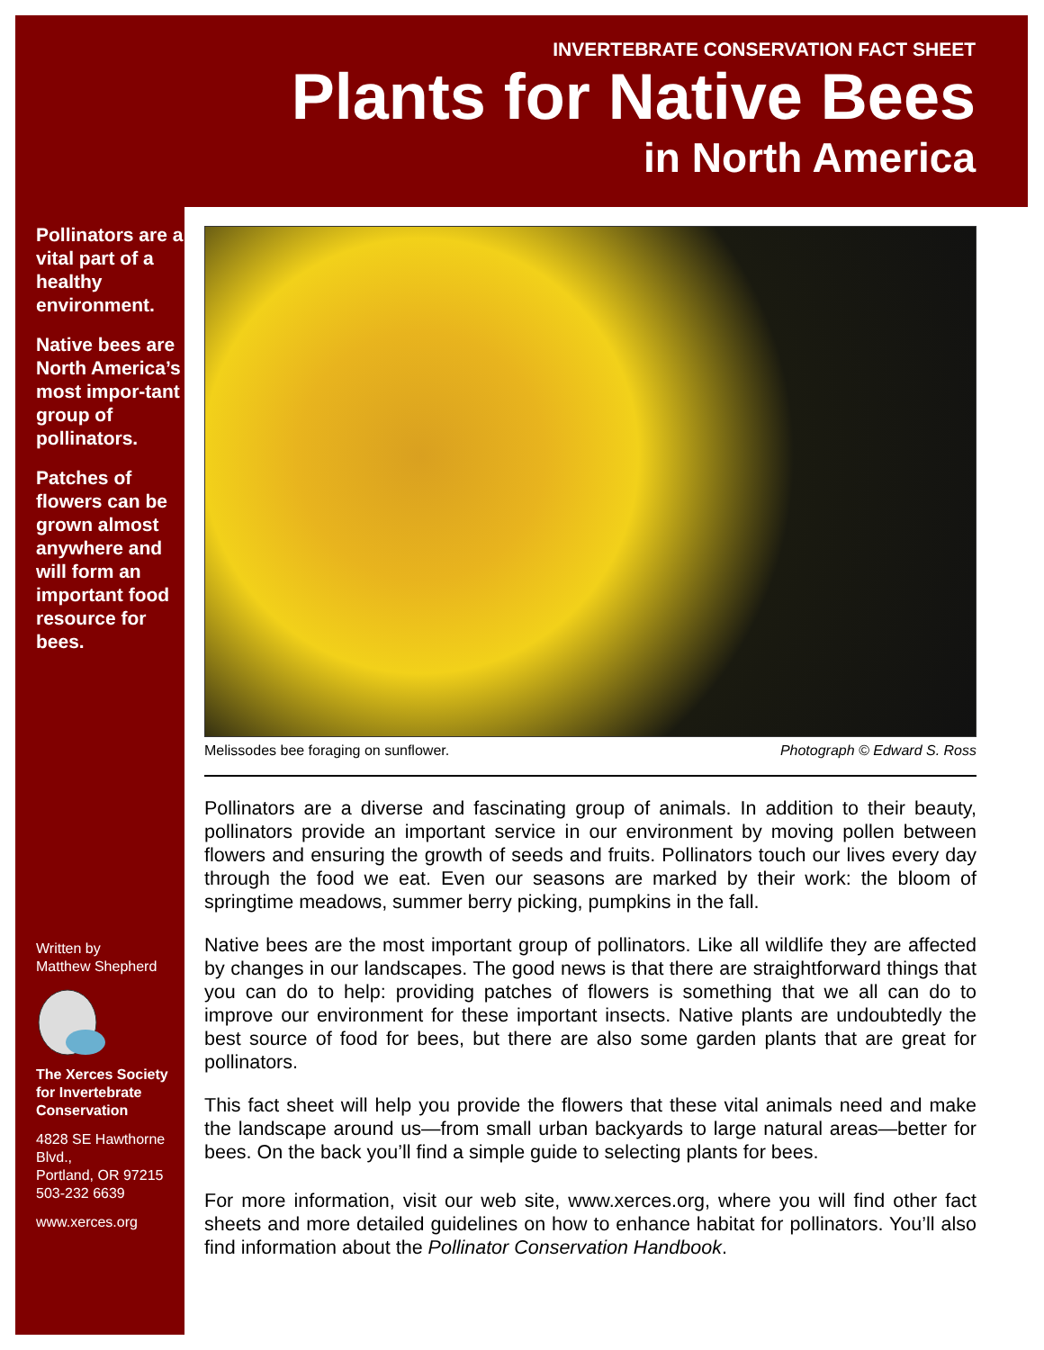INVERTEBRATE CONSERVATION FACT SHEET
Plants for Native Bees
in North America
Pollinators are a vital part of a healthy environment.
Native bees are North America’s most impor-tant group of pollinators.
Patches of flowers can be grown almost anywhere and will form an important food resource for bees.
Written by
Matthew Shepherd
The Xerces Society for Invertebrate Conservation
4828 SE Hawthorne Blvd.,
Portland, OR 97215
503-232 6639
www.xerces.org
Melissodes bee foraging on sunflower. Photograph © Edward S. Ross
Pollinators are a diverse and fascinating group of animals. In addition to their beauty, pollinators provide an important service in our environment by moving pollen between flowers and ensuring the growth of seeds and fruits. Pollinators touch our lives every day through the food we eat. Even our seasons are marked by their work: the bloom of springtime meadows, summer berry picking, pumpkins in the fall.
Native bees are the most important group of pollinators. Like all wildlife they are affected by changes in our landscapes. The good news is that there are straightforward things that you can do to help: providing patches of flowers is something that we all can do to improve our environment for these important insects. Native plants are undoubtedly the best source of food for bees, but there are also some garden plants that are great for pollinators.
This fact sheet will help you provide the flowers that these vital animals need and make the landscape around us—from small urban backyards to large natural areas—better for bees. On the back you’ll find a simple guide to selecting plants for bees.
For more information, visit our web site, www.xerces.org, where you will find other fact sheets and more detailed guidelines on how to enhance habitat for pollinators. You’ll also find information about the Pollinator Conservation Handbook.